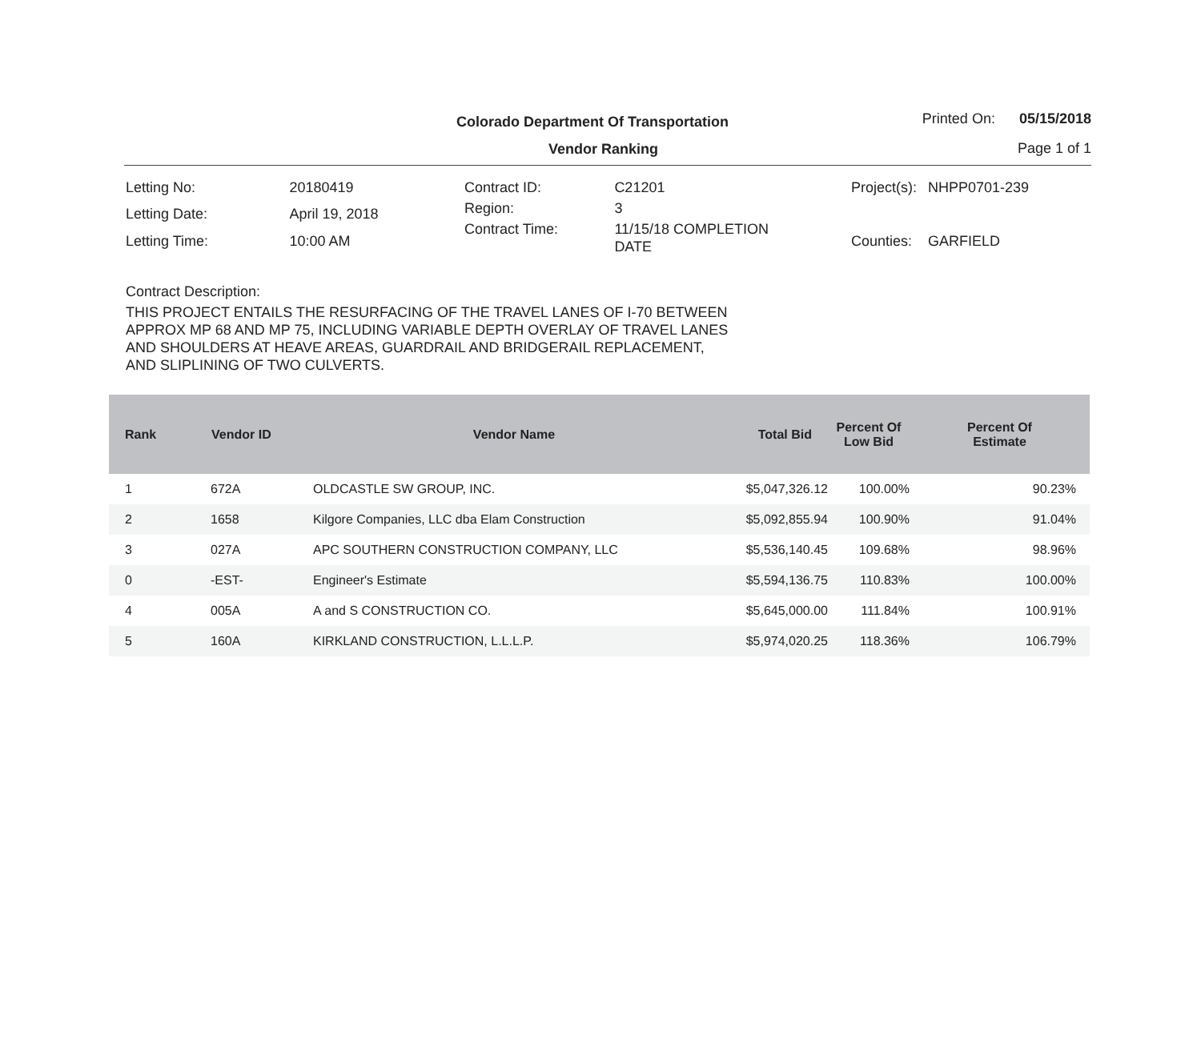Colorado Department Of Transportation
Vendor Ranking
Printed On: 05/15/2018
Page 1 of 1
| Letting No: | 20180419 |
| Letting Date: | April 19, 2018 |
| Letting Time: | 10:00 AM |
| Contract ID: | C21201 |
| Region: | 3 |
| Contract Time: | 11/15/18 COMPLETION DATE |
| Project(s): | NHPP0701-239 |
| Counties: | GARFIELD |
Contract Description:
THIS PROJECT ENTAILS THE RESURFACING OF THE TRAVEL LANES OF I-70 BETWEEN
APPROX MP 68 AND MP 75, INCLUDING VARIABLE DEPTH OVERLAY OF TRAVEL LANES
AND SHOULDERS AT HEAVE AREAS, GUARDRAIL AND BRIDGERAIL REPLACEMENT,
AND SLIPLINING OF TWO CULVERTS.
| Rank | Vendor ID | Vendor Name | Total Bid | Percent Of Low Bid | Percent Of Estimate |
| --- | --- | --- | --- | --- | --- |
| 1 | 672A | OLDCASTLE SW GROUP, INC. | $5,047,326.12 | 100.00% | 90.23% |
| 2 | 1658 | Kilgore Companies, LLC dba Elam Construction | $5,092,855.94 | 100.90% | 91.04% |
| 3 | 027A | APC SOUTHERN CONSTRUCTION COMPANY, LLC | $5,536,140.45 | 109.68% | 98.96% |
| 0 | -EST- | Engineer's Estimate | $5,594,136.75 | 110.83% | 100.00% |
| 4 | 005A | A and S CONSTRUCTION CO. | $5,645,000.00 | 111.84% | 100.91% |
| 5 | 160A | KIRKLAND CONSTRUCTION, L.L.L.P. | $5,974,020.25 | 118.36% | 106.79% |